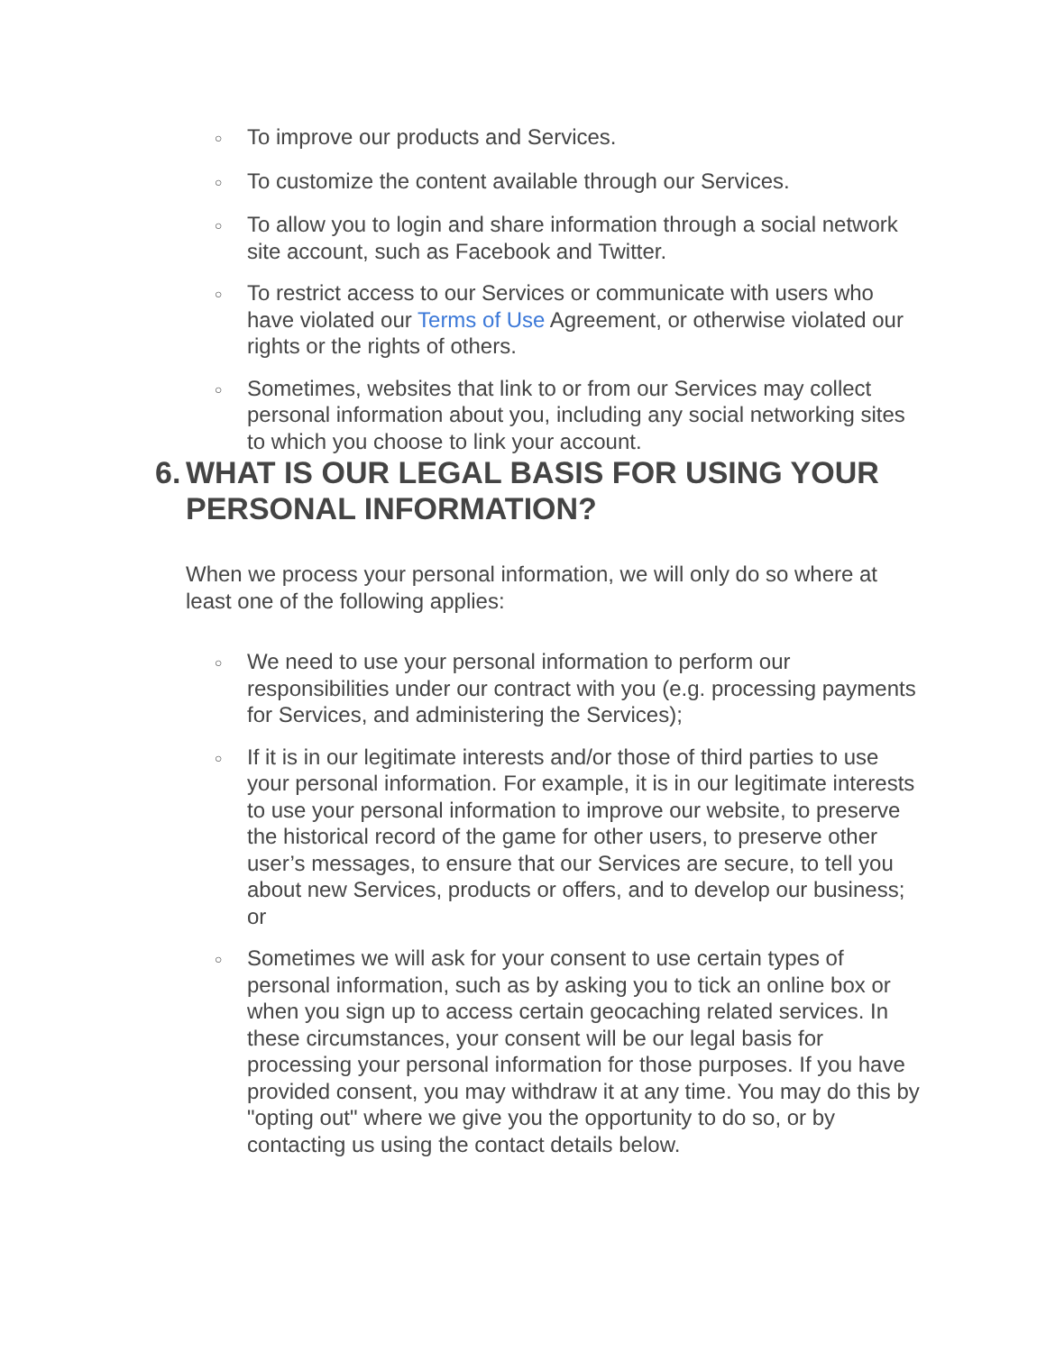○ To improve our products and Services.
○ To customize the content available through our Services.
○ To allow you to login and share information through a social network site account, such as Facebook and Twitter.
○ To restrict access to our Services or communicate with users who have violated our Terms of Use Agreement, or otherwise violated our rights or the rights of others.
○ Sometimes, websites that link to or from our Services may collect personal information about you, including any social networking sites to which you choose to link your account.
6.
WHAT IS OUR LEGAL BASIS FOR USING YOUR PERSONAL INFORMATION?
When we process your personal information, we will only do so where at least one of the following applies:
○ We need to use your personal information to perform our responsibilities under our contract with you (e.g. processing payments for Services, and administering the Services);
○ If it is in our legitimate interests and/or those of third parties to use your personal information. For example, it is in our legitimate interests to use your personal information to improve our website, to preserve the historical record of the game for other users, to preserve other user’s messages, to ensure that our Services are secure, to tell you about new Services, products or offers, and to develop our business; or
○ Sometimes we will ask for your consent to use certain types of personal information, such as by asking you to tick an online box or when you sign up to access certain geocaching related services. In these circumstances, your consent will be our legal basis for processing your personal information for those purposes. If you have provided consent, you may withdraw it at any time. You may do this by "opting out" where we give you the opportunity to do so, or by contacting us using the contact details below.